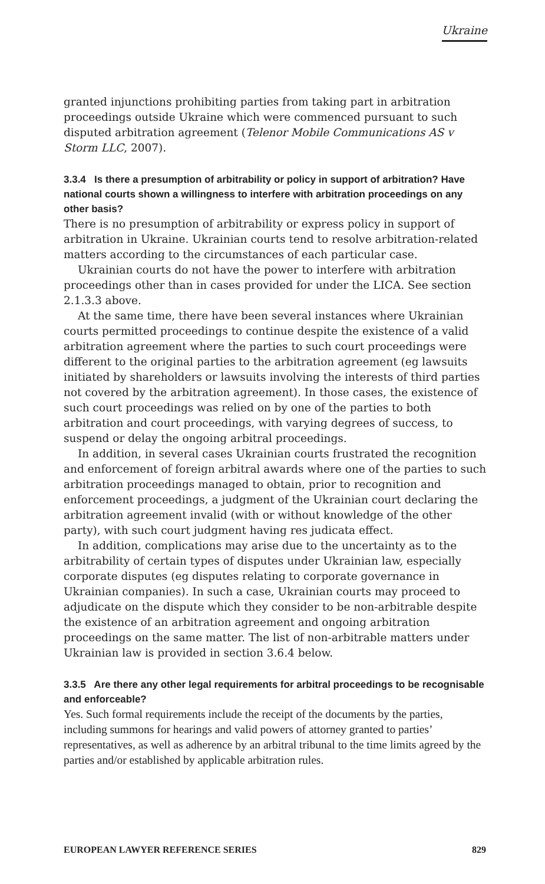Ukraine
granted injunctions prohibiting parties from taking part in arbitration proceedings outside Ukraine which were commenced pursuant to such disputed arbitration agreement (Telenor Mobile Communications AS v Storm LLC, 2007).
3.3.4 Is there a presumption of arbitrability or policy in support of arbitration? Have national courts shown a willingness to interfere with arbitration proceedings on any other basis?
There is no presumption of arbitrability or express policy in support of arbitration in Ukraine. Ukrainian courts tend to resolve arbitration-related matters according to the circumstances of each particular case.
Ukrainian courts do not have the power to interfere with arbitration proceedings other than in cases provided for under the LICA. See section 2.1.3.3 above.
At the same time, there have been several instances where Ukrainian courts permitted proceedings to continue despite the existence of a valid arbitration agreement where the parties to such court proceedings were different to the original parties to the arbitration agreement (eg lawsuits initiated by shareholders or lawsuits involving the interests of third parties not covered by the arbitration agreement). In those cases, the existence of such court proceedings was relied on by one of the parties to both arbitration and court proceedings, with varying degrees of success, to suspend or delay the ongoing arbitral proceedings.
In addition, in several cases Ukrainian courts frustrated the recognition and enforcement of foreign arbitral awards where one of the parties to such arbitration proceedings managed to obtain, prior to recognition and enforcement proceedings, a judgment of the Ukrainian court declaring the arbitration agreement invalid (with or without knowledge of the other party), with such court judgment having res judicata effect.
In addition, complications may arise due to the uncertainty as to the arbitrability of certain types of disputes under Ukrainian law, especially corporate disputes (eg disputes relating to corporate governance in Ukrainian companies). In such a case, Ukrainian courts may proceed to adjudicate on the dispute which they consider to be non-arbitrable despite the existence of an arbitration agreement and ongoing arbitration proceedings on the same matter. The list of non-arbitrable matters under Ukrainian law is provided in section 3.6.4 below.
3.3.5 Are there any other legal requirements for arbitral proceedings to be recognisable and enforceable?
Yes. Such formal requirements include the receipt of the documents by the parties, including summons for hearings and valid powers of attorney granted to parties’ representatives, as well as adherence by an arbitral tribunal to the time limits agreed by the parties and/or established by applicable arbitration rules.
EUROPEAN LAWYER REFERENCE SERIES 829